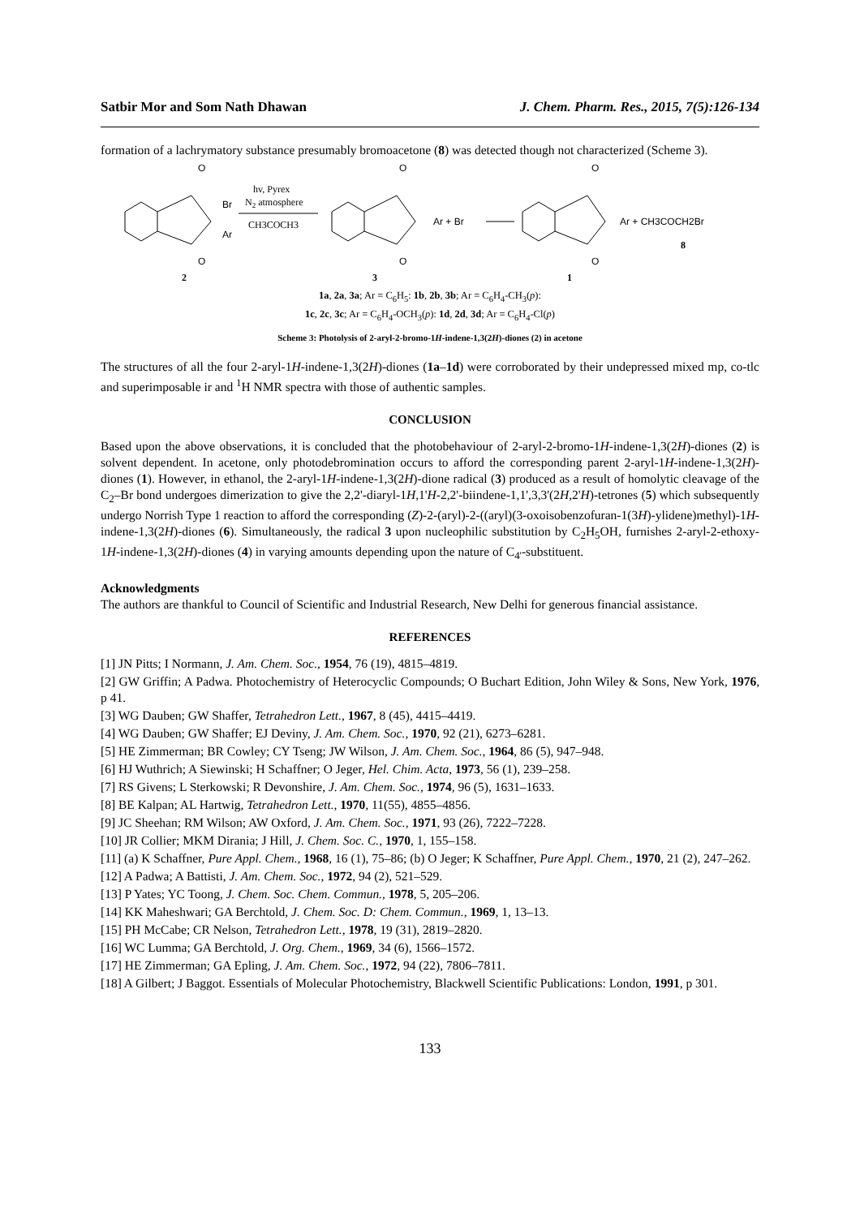Satbir Mor and Som Nath Dhawan J. Chem. Pharm. Res., 2015, 7(5):126-134
formation of a lachrymatory substance presumably bromoacetone (8) was detected though not characterized (Scheme 3).
O
O
Br
Ar
2
hv, Pyrex
N2 atmosphere
CH3COCH3
O
O
Ar + Br
3
O
O
Ar + CH3COCH2Br
8
1
1a, 2a, 3a; Ar = C<sub>6</sub>H<sub>5</sub>: 1b, 2b, 3b; Ar = C<sub>6</sub>H<sub>4</sub>-CH<sub>3</sub>(p):
1c, 2c, 3c; Ar = C<sub>6</sub>H<sub>4</sub>-OCH<sub>3</sub>(p): 1d, 2d, 3d; Ar = C<sub>6</sub>H<sub>4</sub>-Cl(p)
Scheme 3: Photolysis of 2-aryl-2-bromo-1H-indene-1,3(2H)-diones (2) in acetone
The structures of all the four 2-aryl-1H-indene-1,3(2H)-diones (1a–1d) were corroborated by their undepressed mixed mp, co-tlc and superimposable ir and <sup>1</sup>H NMR spectra with those of authentic samples.
CONCLUSION
Based upon the above observations, it is concluded that the photobehaviour of 2-aryl-2-bromo-1H-indene-1,3(2H)-diones (2) is solvent dependent. In acetone, only photodebromination occurs to afford the corresponding parent 2-aryl-1H-indene-1,3(2H)-diones (1). However, in ethanol, the 2-aryl-1H-indene-1,3(2H)-dione radical (3) produced as a result of homolytic cleavage of the C<sub>2</sub>–Br bond undergoes dimerization to give the 2,2'-diaryl-1H,1'H-2,2'-biindene-1,1',3,3'(2H,2'H)-tetrones (5) which subsequently undergo Norrish Type 1 reaction to afford the corresponding (Z)-2-(aryl)-2-((aryl)(3-oxoisobenzofuran-1(3H)-ylidene)methyl)-1H-indene-1,3(2H)-diones (6). Simultaneously, the radical 3 upon nucleophilic substitution by C<sub>2</sub>H<sub>5</sub>OH, furnishes 2-aryl-2-ethoxy-1H-indene-1,3(2H)-diones (4) in varying amounts depending upon the nature of C<sub>4'</sub>-substituent.
Acknowledgments
The authors are thankful to Council of Scientific and Industrial Research, New Delhi for generous financial assistance.
REFERENCES
[1] JN Pitts; I Normann, J. Am. Chem. Soc., 1954, 76 (19), 4815–4819.
[2] GW Griffin; A Padwa. Photochemistry of Heterocyclic Compounds; O Buchart Edition, John Wiley & Sons, New York, 1976, p 41.
[3] WG Dauben; GW Shaffer, Tetrahedron Lett., 1967, 8 (45), 4415–4419.
[4] WG Dauben; GW Shaffer; EJ Deviny, J. Am. Chem. Soc., 1970, 92 (21), 6273–6281.
[5] HE Zimmerman; BR Cowley; CY Tseng; JW Wilson, J. Am. Chem. Soc., 1964, 86 (5), 947–948.
[6] HJ Wuthrich; A Siewinski; H Schaffner; O Jeger, Hel. Chim. Acta, 1973, 56 (1), 239–258.
[7] RS Givens; L Sterkowski; R Devonshire, J. Am. Chem. Soc., 1974, 96 (5), 1631–1633.
[8] BE Kalpan; AL Hartwig, Tetrahedron Lett., 1970, 11(55), 4855–4856.
[9] JC Sheehan; RM Wilson; AW Oxford, J. Am. Chem. Soc., 1971, 93 (26), 7222–7228.
[10] JR Collier; MKM Dirania; J Hill, J. Chem. Soc. C., 1970, 1, 155–158.
[11] (a) K Schaffner, Pure Appl. Chem., 1968, 16 (1), 75–86; (b) O Jeger; K Schaffner, Pure Appl. Chem., 1970, 21 (2), 247–262.
[12] A Padwa; A Battisti, J. Am. Chem. Soc., 1972, 94 (2), 521–529.
[13] P Yates; YC Toong, J. Chem. Soc. Chem. Commun., 1978, 5, 205–206.
[14] KK Maheshwari; GA Berchtold, J. Chem. Soc. D: Chem. Commun., 1969, 1, 13–13.
[15] PH McCabe; CR Nelson, Tetrahedron Lett., 1978, 19 (31), 2819–2820.
[16] WC Lumma; GA Berchtold, J. Org. Chem., 1969, 34 (6), 1566–1572.
[17] HE Zimmerman; GA Epling, J. Am. Chem. Soc., 1972, 94 (22), 7806–7811.
[18] A Gilbert; J Baggot. Essentials of Molecular Photochemistry, Blackwell Scientific Publications: London, 1991, p 301.
133